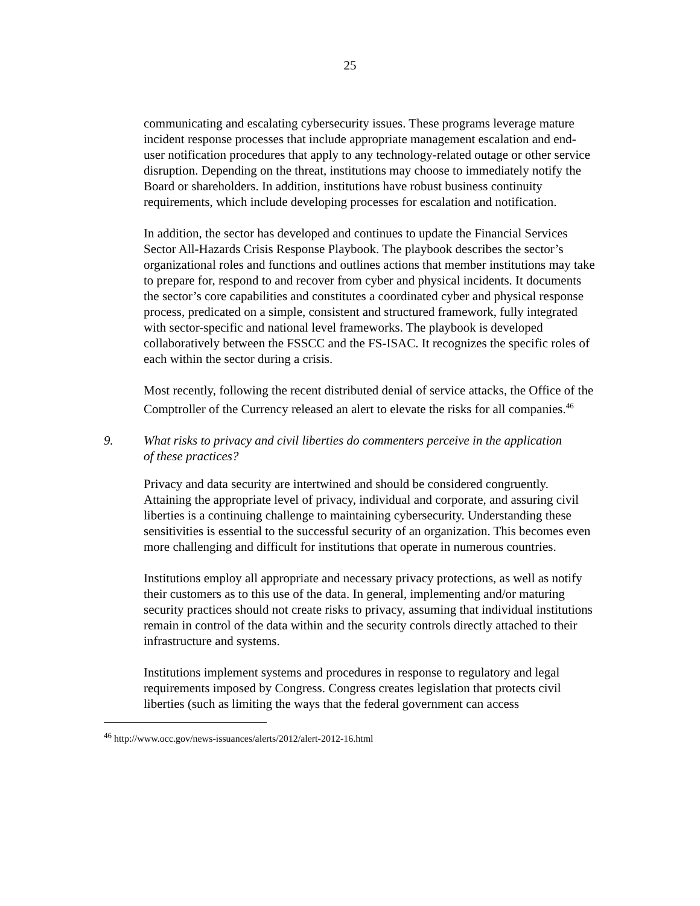25
communicating and escalating cybersecurity issues. These programs leverage mature incident response processes that include appropriate management escalation and end-user notification procedures that apply to any technology-related outage or other service disruption. Depending on the threat, institutions may choose to immediately notify the Board or shareholders. In addition, institutions have robust business continuity requirements, which include developing processes for escalation and notification.
In addition, the sector has developed and continues to update the Financial Services Sector All-Hazards Crisis Response Playbook. The playbook describes the sector’s organizational roles and functions and outlines actions that member institutions may take to prepare for, respond to and recover from cyber and physical incidents. It documents the sector’s core capabilities and constitutes a coordinated cyber and physical response process, predicated on a simple, consistent and structured framework, fully integrated with sector-specific and national level frameworks. The playbook is developed collaboratively between the FSSCC and the FS-ISAC. It recognizes the specific roles of each within the sector during a crisis.
Most recently, following the recent distributed denial of service attacks, the Office of the Comptroller of the Currency released an alert to elevate the risks for all companies.<sup>46</sup>
9. What risks to privacy and civil liberties do commenters perceive in the application of these practices?
Privacy and data security are intertwined and should be considered congruently. Attaining the appropriate level of privacy, individual and corporate, and assuring civil liberties is a continuing challenge to maintaining cybersecurity. Understanding these sensitivities is essential to the successful security of an organization. This becomes even more challenging and difficult for institutions that operate in numerous countries.
Institutions employ all appropriate and necessary privacy protections, as well as notify their customers as to this use of the data. In general, implementing and/or maturing security practices should not create risks to privacy, assuming that individual institutions remain in control of the data within and the security controls directly attached to their infrastructure and systems.
Institutions implement systems and procedures in response to regulatory and legal requirements imposed by Congress. Congress creates legislation that protects civil liberties (such as limiting the ways that the federal government can access
<sup>46</sup> http://www.occ.gov/news-issuances/alerts/2012/alert-2012-16.html